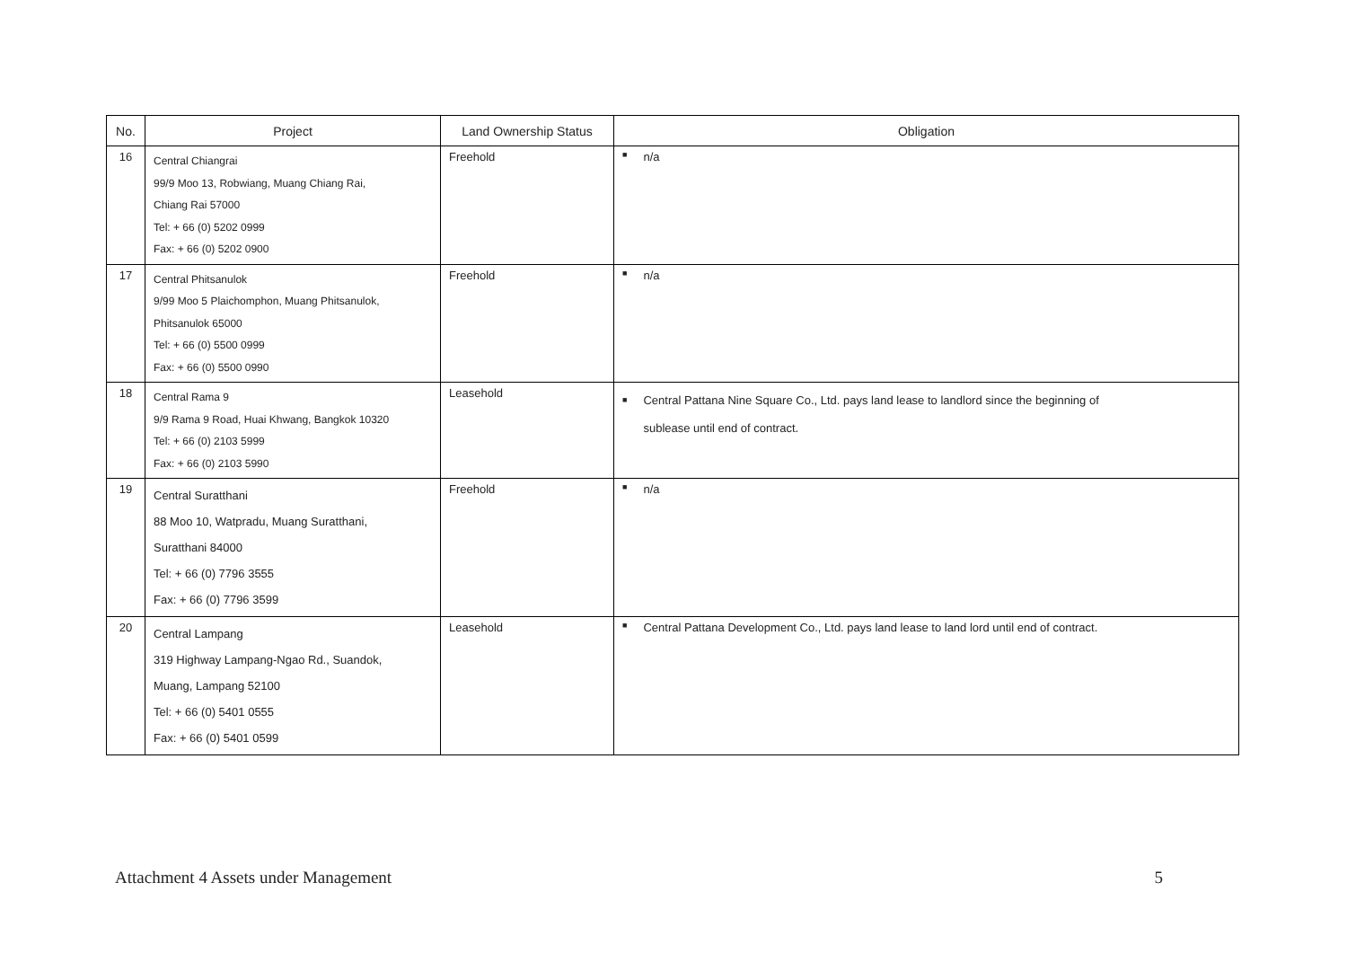| No. | Project | Land Ownership Status | Obligation |
| --- | --- | --- | --- |
| 16 | Central Chiangrai 99/9 Moo 13, Robwiang, Muang Chiang Rai, Chiang Rai 57000 Tel: + 66 (0) 5202 0999 Fax: + 66 (0) 5202 0900 | Freehold | ■ n/a |
| 17 | Central Phitsanulok 9/99 Moo 5 Plaichomphon, Muang Phitsanulok, Phitsanulok 65000 Tel: + 66 (0) 5500 0999 Fax: + 66 (0) 5500 0990 | Freehold | ■ n/a |
| 18 | Central Rama 9 9/9 Rama 9 Road, Huai Khwang, Bangkok 10320 Tel: + 66 (0) 2103 5999 Fax: + 66 (0) 2103 5990 | Leasehold | ■ Central Pattana Nine Square Co., Ltd. pays land lease to landlord since the beginning of sublease until end of contract. |
| 19 | Central Suratthani 88 Moo 10, Watpradu, Muang Suratthani, Suratthani 84000 Tel: + 66 (0) 7796 3555 Fax: + 66 (0) 7796 3599 | Freehold | ■ n/a |
| 20 | Central Lampang 319 Highway Lampang-Ngao Rd., Suandok, Muang, Lampang 52100 Tel: + 66 (0) 5401 0555 Fax: + 66 (0) 5401 0599 | Leasehold | ■ Central Pattana Development Co., Ltd. pays land lease to land lord until end of contract. |
Attachment 4 Assets under Management 5